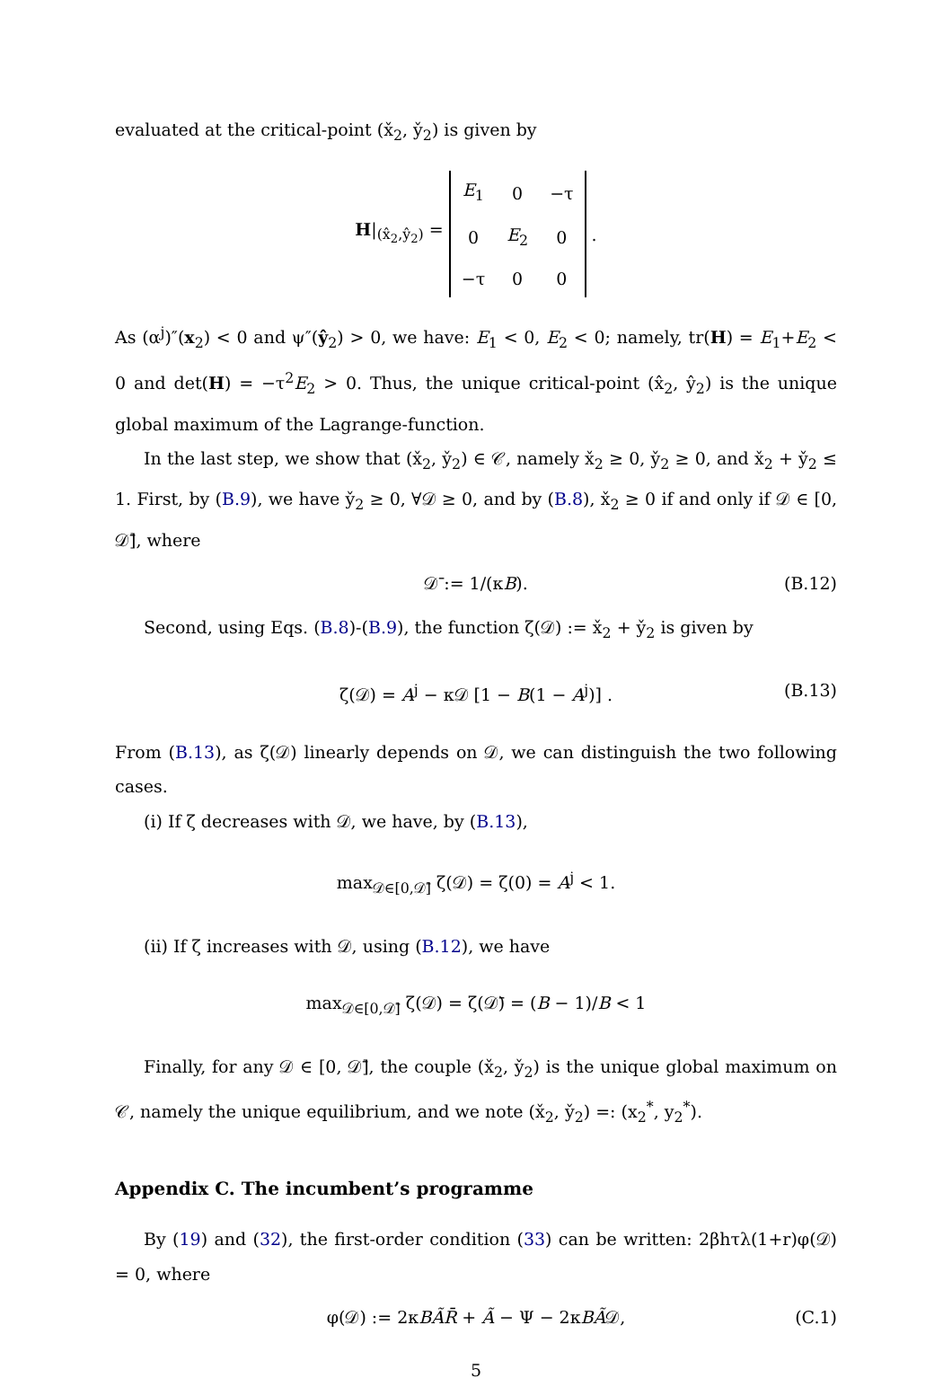evaluated at the critical-point (x̌<sub>2</sub>, y̌<sub>2</sub>) is given by
H|<sub>(x̂<sub>2</sub>,ŷ<sub>2</sub>)</sub> =
| E<sub>1</sub> | 0 | −τ |
| 0 | E<sub>2</sub> | 0 |
| −τ | 0 | 0 |
.
As (α<sup>j</sup>)″(x<sub>2</sub>) < 0 and ψ″(ŷ<sub>2</sub>) > 0, we have: E<sub>1</sub> < 0, E<sub>2</sub> < 0; namely, tr(H) = E<sub>1</sub>+E<sub>2</sub> < 0 and det(H) = −τ<sup>2</sup>E<sub>2</sub> > 0. Thus, the unique critical-point (x̂<sub>2</sub>, ŷ<sub>2</sub>) is the unique global maximum of the Lagrange-function.
In the last step, we show that (x̌<sub>2</sub>, y̌<sub>2</sub>) ∈ 𝒞, namely x̌<sub>2</sub> ≥ 0, y̌<sub>2</sub> ≥ 0, and x̌<sub>2</sub> + y̌<sub>2</sub> ≤ 1. First, by (B.9), we have y̌<sub>2</sub> ≥ 0, ∀𝒟 ≥ 0, and by (B.8), x̌<sub>2</sub> ≥ 0 if and only if 𝒟 ∈ [0, 𝒟̄], where
𝒟̄ := 1/(κB). (B.12)
Second, using Eqs. (B.8)-(B.9), the function ζ(𝒟) := x̌<sub>2</sub> + y̌<sub>2</sub> is given by
ζ(𝒟) = A<sup>j</sup> − κ𝒟 [1 − B(1 − A<sup>j</sup>)] . (B.13)
From (B.13), as ζ(𝒟) linearly depends on 𝒟, we can distinguish the two following cases.
(i) If ζ decreases with 𝒟, we have, by (B.13),
max<sub>𝒟∈[0,𝒟̄]</sub> ζ(𝒟) = ζ(0) = A<sup>j</sup> < 1.
(ii) If ζ increases with 𝒟, using (B.12), we have
max<sub>𝒟∈[0,𝒟̄]</sub> ζ(𝒟) = ζ(𝒟̄) = (B − 1)/B < 1
Finally, for any 𝒟 ∈ [0, 𝒟̄], the couple (x̌<sub>2</sub>, y̌<sub>2</sub>) is the unique global maximum on 𝒞, namely the unique equilibrium, and we note (x̌<sub>2</sub>, y̌<sub>2</sub>) =: (x<sub>2</sub><sup>*</sup>, y<sub>2</sub><sup>*</sup>).
Appendix C. The incumbent’s programme
By (19) and (32), the first-order condition (33) can be written: 2βhτλ(1+r)φ(𝒟) = 0, where
φ(𝒟) := 2κBÃR̄ + Ã − Ψ − 2κBÃ𝒟, (C.1)
5